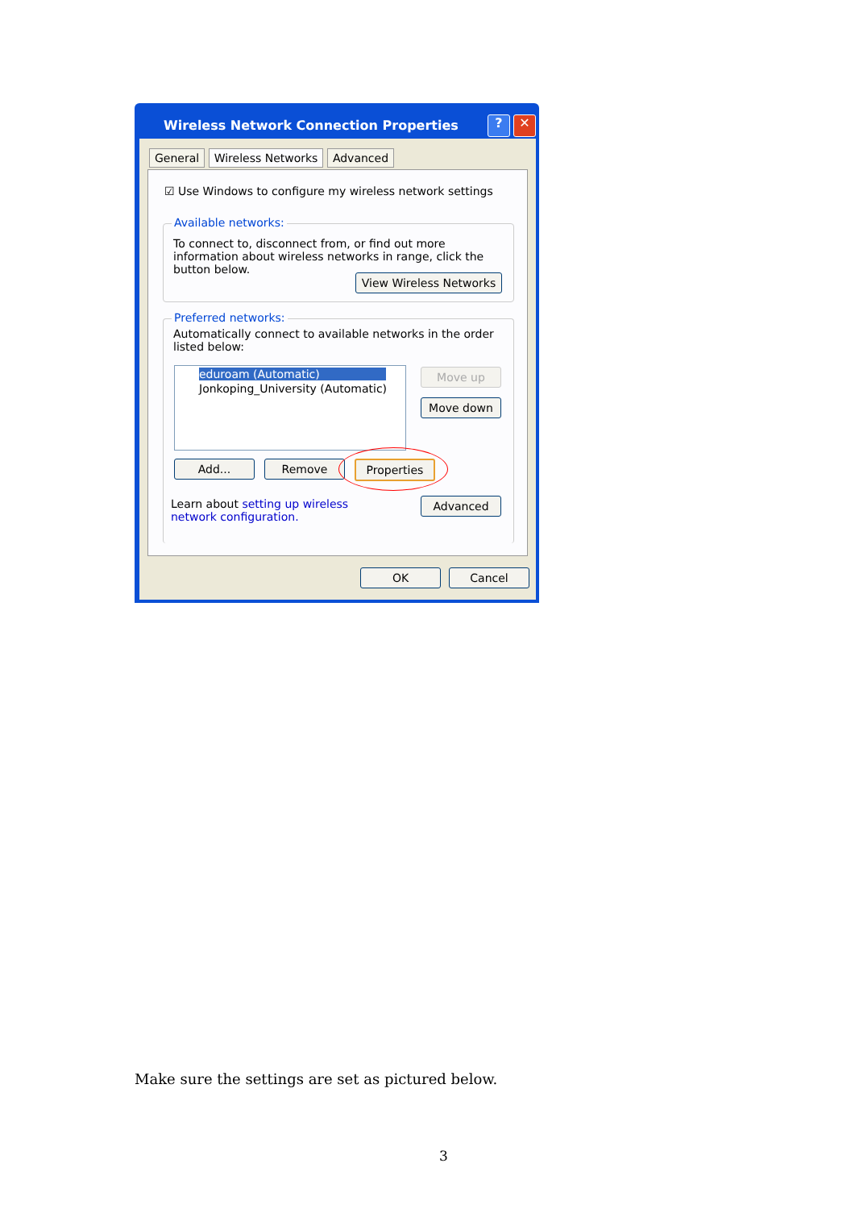Wireless Network Connection Properties
? ✕
General Wireless Networks Advanced
☑ Use Windows to configure my wireless network settings
Available networks:
To connect to, disconnect from, or find out more information about wireless networks in range, click the button below.
View Wireless Networks
Preferred networks:
Automatically connect to available networks in the order listed below:
eduroam (Automatic)
Jonkoping_University (Automatic)
Move up
Move down
Add... Remove Properties
Learn about setting up wireless network configuration.
Advanced
OK Cancel
Make sure the settings are set as pictured below.
3